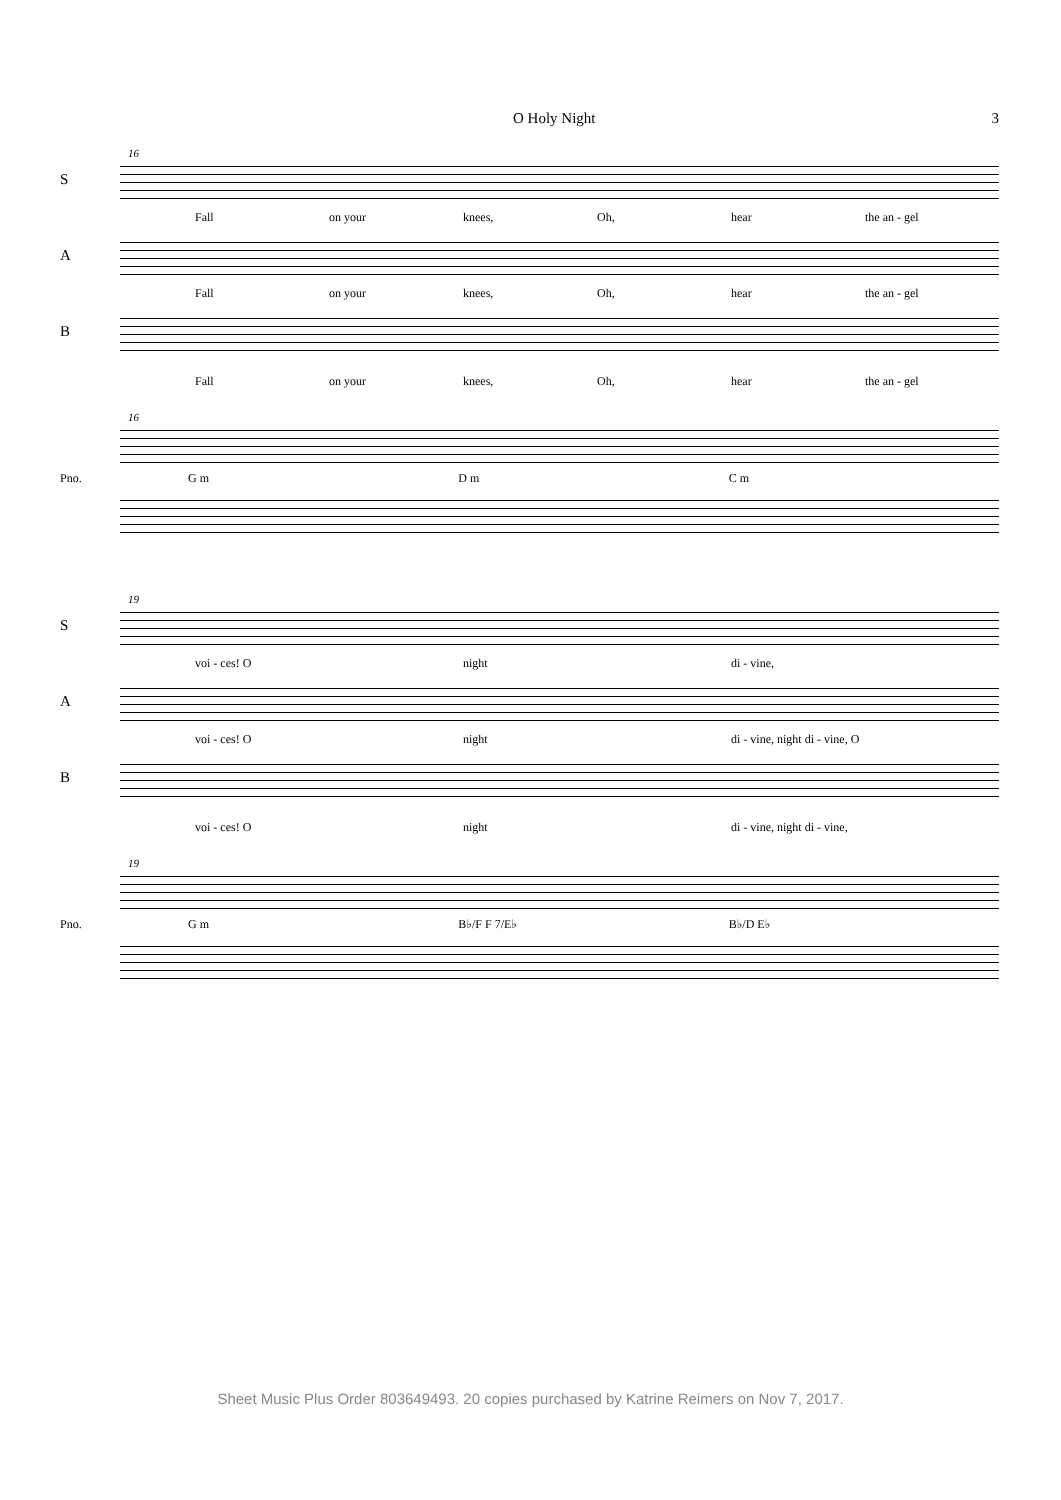O Holy Night 3
16
S
Fall on your knees, Oh, hear the an - gel
A
Fall on your knees, Oh, hear the an - gel
B
Fall on your knees, Oh, hear the an - gel
16
Pno. G m D m C m
19
S
voi - ces! O night di - vine,
A
voi - ces! O night di - vine, night di - vine, O
B
voi - ces! O night di - vine, night di - vine,
19
Pno. G m B♭/F F 7/E♭ B♭/D E♭
Sheet Music Plus Order 803649493. 20 copies purchased by Katrine Reimers on Nov 7, 2017.